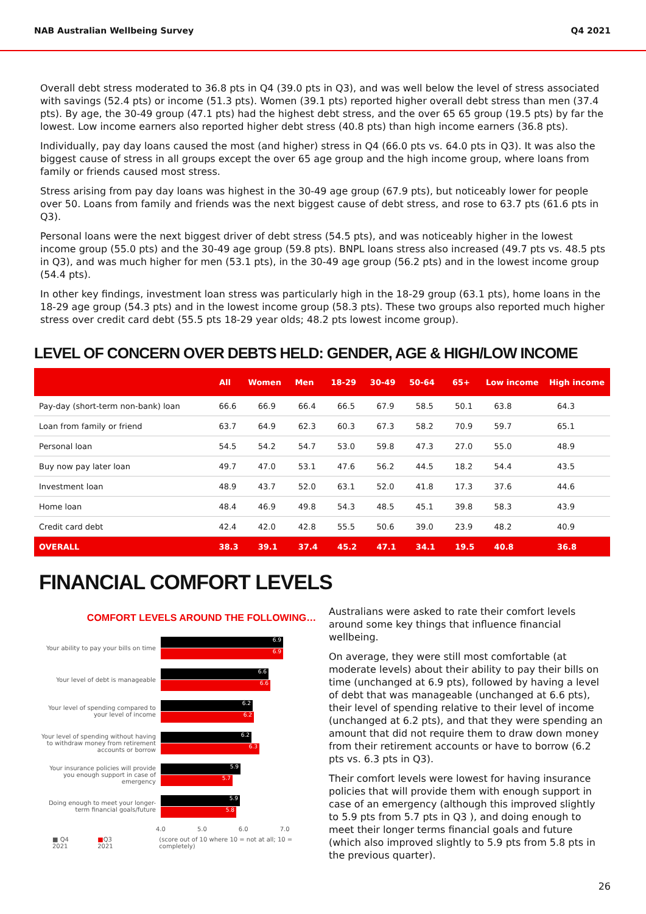NAB Australian Wellbeing Survey Q4 2021
Overall debt stress moderated to 36.8 pts in Q4 (39.0 pts in Q3), and was well below the level of stress associated with savings (52.4 pts) or income (51.3 pts). Women (39.1 pts) reported higher overall debt stress than men (37.4 pts). By age, the 30-49 group (47.1 pts) had the highest debt stress, and the over 65 65 group (19.5 pts) by far the lowest. Low income earners also reported higher debt stress (40.8 pts) than high income earners (36.8 pts).
Individually, pay day loans caused the most (and higher) stress in Q4 (66.0 pts vs. 64.0 pts in Q3). It was also the biggest cause of stress in all groups except the over 65 age group and the high income group, where loans from family or friends caused most stress.
Stress arising from pay day loans was highest in the 30-49 age group (67.9 pts), but noticeably lower for people over 50. Loans from family and friends was the next biggest cause of debt stress, and rose to 63.7 pts (61.6 pts in Q3).
Personal loans were the next biggest driver of debt stress (54.5 pts), and was noticeably higher in the lowest income group (55.0 pts) and the 30-49 age group (59.8 pts). BNPL loans stress also increased (49.7 pts vs. 48.5 pts in Q3), and was much higher for men (53.1 pts), in the 30-49 age group (56.2 pts) and in the lowest income group (54.4 pts).
In other key findings, investment loan stress was particularly high in the 18-29 group (63.1 pts), home loans in the 18-29 age group (54.3 pts) and in the lowest income group (58.3 pts). These two groups also reported much higher stress over credit card debt (55.5 pts 18-29 year olds; 48.2 pts lowest income group).
LEVEL OF CONCERN OVER DEBTS HELD: GENDER, AGE & HIGH/LOW INCOME
| | All | Women | Men | 18-29 | 30-49 | 50-64 | 65+ | Low income | High income |
| --- | --- | --- | --- | --- | --- | --- | --- | --- | --- |
| Pay-day (short-term non-bank) loan | 66.6 | 66.9 | 66.4 | 66.5 | 67.9 | 58.5 | 50.1 | 63.8 | 64.3 |
| Loan from family or friend | 63.7 | 64.9 | 62.3 | 60.3 | 67.3 | 58.2 | 70.9 | 59.7 | 65.1 |
| Personal loan | 54.5 | 54.2 | 54.7 | 53.0 | 59.8 | 47.3 | 27.0 | 55.0 | 48.9 |
| Buy now pay later loan | 49.7 | 47.0 | 53.1 | 47.6 | 56.2 | 44.5 | 18.2 | 54.4 | 43.5 |
| Investment loan | 48.9 | 43.7 | 52.0 | 63.1 | 52.0 | 41.8 | 17.3 | 37.6 | 44.6 |
| Home loan | 48.4 | 46.9 | 49.8 | 54.3 | 48.5 | 45.1 | 39.8 | 58.3 | 43.9 |
| Credit card debt | 42.4 | 42.0 | 42.8 | 55.5 | 50.6 | 39.0 | 23.9 | 48.2 | 40.9 |
| OVERALL | 38.3 | 39.1 | 37.4 | 45.2 | 47.1 | 34.1 | 19.5 | 40.8 | 36.8 |
FINANCIAL COMFORT LEVELS
COMFORT LEVELS AROUND THE FOLLOWING…
Your ability to pay your bills on time
6.9
6.9
Your level of debt is manageable
6.6
6.6
Your level of spending compared to your level of income
6.2
6.2
Your level of spending without having to withdraw money from retirement accounts or borrow
6.2
6.3
Your insurance policies will provide you enough support in case of emergency
5.9
5.7
Doing enough to meet your longer-term financial goals/future
5.9
5.8
4.0 5.0 6.0 7.0
■ Q4 2021 ■Q3 2021 (score out of 10 where 10 = not at all; 10 = completely)
Australians were asked to rate their comfort levels around some key things that influence financial wellbeing.
On average, they were still most comfortable (at moderate levels) about their ability to pay their bills on time (unchanged at 6.9 pts), followed by having a level of debt that was manageable (unchanged at 6.6 pts), their level of spending relative to their level of income (unchanged at 6.2 pts), and that they were spending an amount that did not require them to draw down money from their retirement accounts or have to borrow (6.2 pts vs. 6.3 pts in Q3).
Their comfort levels were lowest for having insurance policies that will provide them with enough support in case of an emergency (although this improved slightly to 5.9 pts from 5.7 pts in Q3 ), and doing enough to meet their longer terms financial goals and future (which also improved slightly to 5.9 pts from 5.8 pts in the previous quarter).
26